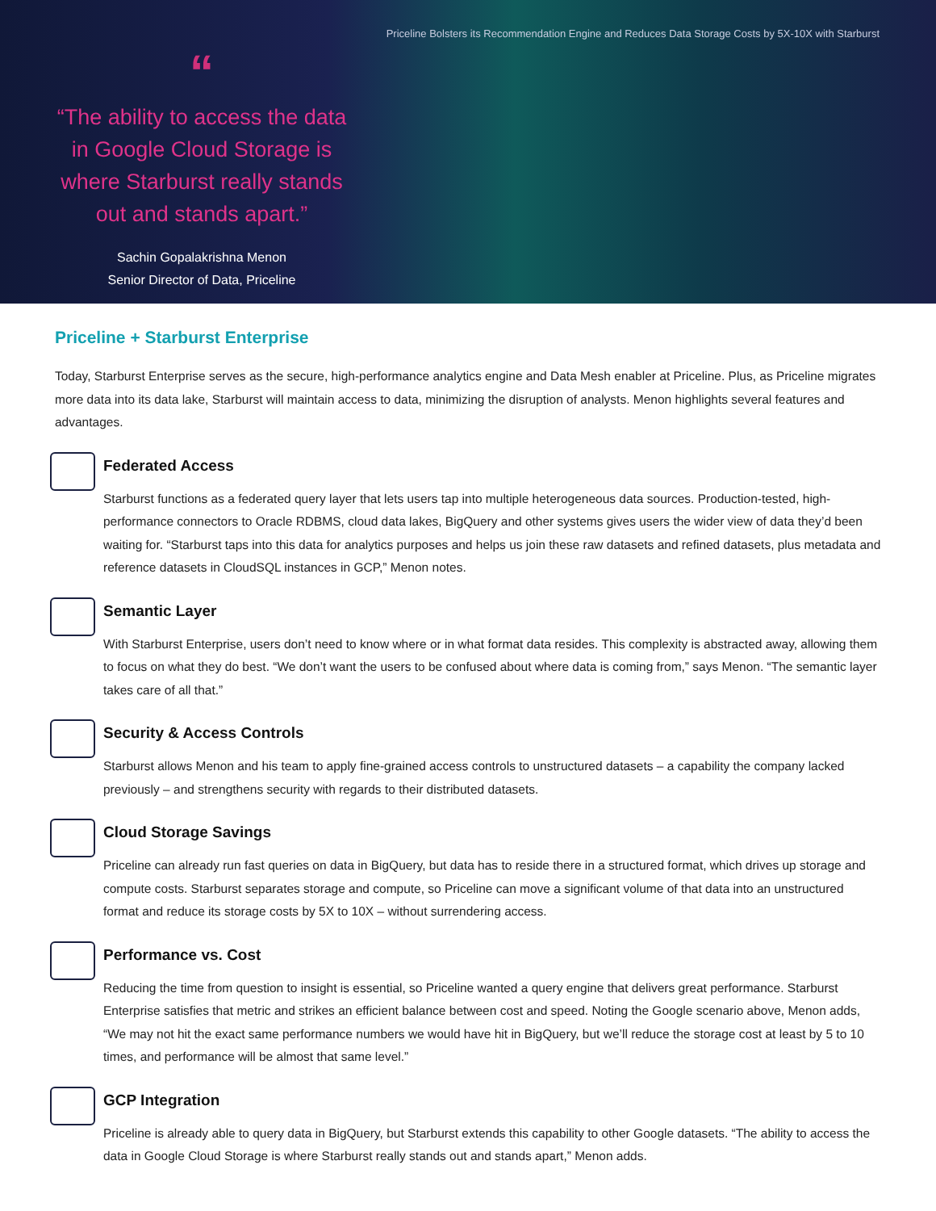Priceline Bolsters its Recommendation Engine and Reduces Data Storage Costs by 5X-10X with Starburst
“
“The ability to access the data in Google Cloud Storage is where Starburst really stands out and stands apart.”
Sachin Gopalakrishna Menon
Senior Director of Data, Priceline
Priceline + Starburst Enterprise
Today, Starburst Enterprise serves as the secure, high-performance analytics engine and Data Mesh enabler at Priceline. Plus, as Priceline migrates more data into its data lake, Starburst will maintain access to data, minimizing the disruption of analysts. Menon highlights several features and advantages.
Federated Access
Starburst functions as a federated query layer that lets users tap into multiple heterogeneous data sources. Production-tested, high-performance connectors to Oracle RDBMS, cloud data lakes, BigQuery and other systems gives users the wider view of data they’d been waiting for. “Starburst taps into this data for analytics purposes and helps us join these raw datasets and refined datasets, plus metadata and reference datasets in CloudSQL instances in GCP,” Menon notes.
Semantic Layer
With Starburst Enterprise, users don’t need to know where or in what format data resides. This complexity is abstracted away, allowing them to focus on what they do best. “We don’t want the users to be confused about where data is coming from,” says Menon. “The semantic layer takes care of all that.”
Security & Access Controls
Starburst allows Menon and his team to apply fine-grained access controls to unstructured datasets – a capability the company lacked previously – and strengthens security with regards to their distributed datasets.
Cloud Storage Savings
Priceline can already run fast queries on data in BigQuery, but data has to reside there in a structured format, which drives up storage and compute costs. Starburst separates storage and compute, so Priceline can move a significant volume of that data into an unstructured format and reduce its storage costs by 5X to 10X – without surrendering access.
Performance vs. Cost
Reducing the time from question to insight is essential, so Priceline wanted a query engine that delivers great performance. Starburst Enterprise satisfies that metric and strikes an efficient balance between cost and speed. Noting the Google scenario above, Menon adds, “We may not hit the exact same performance numbers we would have hit in BigQuery, but we’ll reduce the storage cost at least by 5 to 10 times, and performance will be almost that same level.”
GCP Integration
Priceline is already able to query data in BigQuery, but Starburst extends this capability to other Google datasets. “The ability to access the data in Google Cloud Storage is where Starburst really stands out and stands apart,” Menon adds.